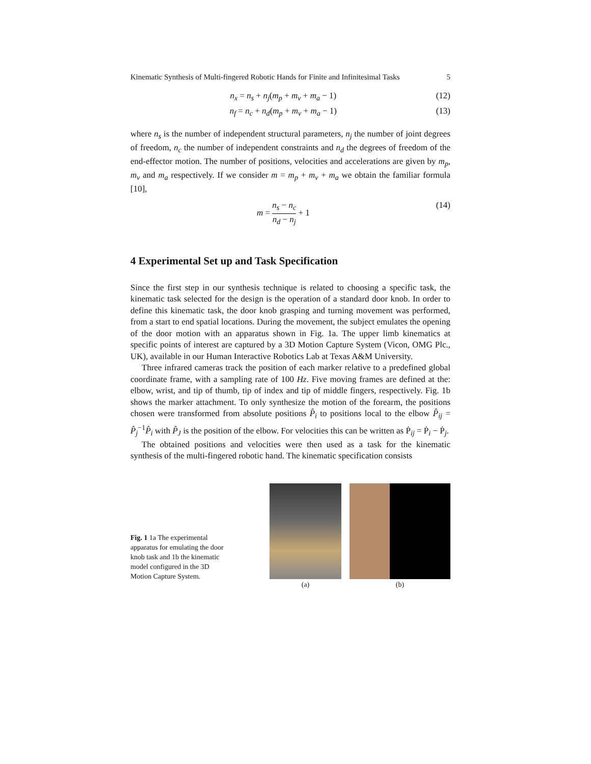Kinematic Synthesis of Multi-fingered Robotic Hands for Finite and Infinitesimal Tasks 5
n<sub>x</sub> = n<sub>s</sub> + n<sub>j</sub>(m<sub>p</sub> + m<sub>v</sub> + m<sub>a</sub> − 1) (12)
n<sub>f</sub> = n<sub>c</sub> + n<sub>d</sub>(m<sub>p</sub> + m<sub>v</sub> + m<sub>a</sub> − 1) (13)
where n<sub>s</sub> is the number of independent structural parameters, n<sub>j</sub> the number of joint degrees of freedom, n<sub>c</sub> the number of independent constraints and n<sub>d</sub> the degrees of freedom of the end-effector motion. The number of positions, velocities and accelerations are given by m<sub>p</sub>, m<sub>v</sub> and m<sub>a</sub> respectively. If we consider m = m<sub>p</sub> + m<sub>v</sub> + m<sub>a</sub> we obtain the familiar formula [10],
m = n<sub>s</sub> − n<sub>c</sub> n<sub>d</sub> − n<sub>j</sub> + 1 (14)
4 Experimental Set up and Task Specification
Since the first step in our synthesis technique is related to choosing a specific task, the kinematic task selected for the design is the operation of a standard door knob. In order to define this kinematic task, the door knob grasping and turning movement was performed, from a start to end spatial locations. During the movement, the subject emulates the opening of the door motion with an apparatus shown in Fig. 1a. The upper limb kinematics at specific points of interest are captured by a 3D Motion Capture System (Vicon, OMG Plc., UK), available in our Human Interactive Robotics Lab at Texas A&M University.
Three infrared cameras track the position of each marker relative to a predefined global coordinate frame, with a sampling rate of 100 Hz. Five moving frames are defined at the: elbow, wrist, and tip of thumb, tip of index and tip of middle fingers, respectively. Fig. 1b shows the marker attachment. To only synthesize the motion of the forearm, the positions chosen were transformed from absolute positions P̂<sub>i</sub> to positions local to the elbow P̂<sub>ij</sub> = P̂<sub>j</sub><sup>−1</sup>P̂<sub>i</sub> with P̂<sub>J</sub> is the position of the elbow. For velocities this can be written as Ṗ<sub>ij</sub> = Ṗ<sub>i</sub> − Ṗ<sub>j</sub>.
The obtained positions and velocities were then used as a task for the kinematic synthesis of the multi-fingered robotic hand. The kinematic specification consists
Fig. 1 1a The experimental apparatus for emulating the door knob task and 1b the kinematic model configured in the 3D Motion Capture System.
(a)
(b)